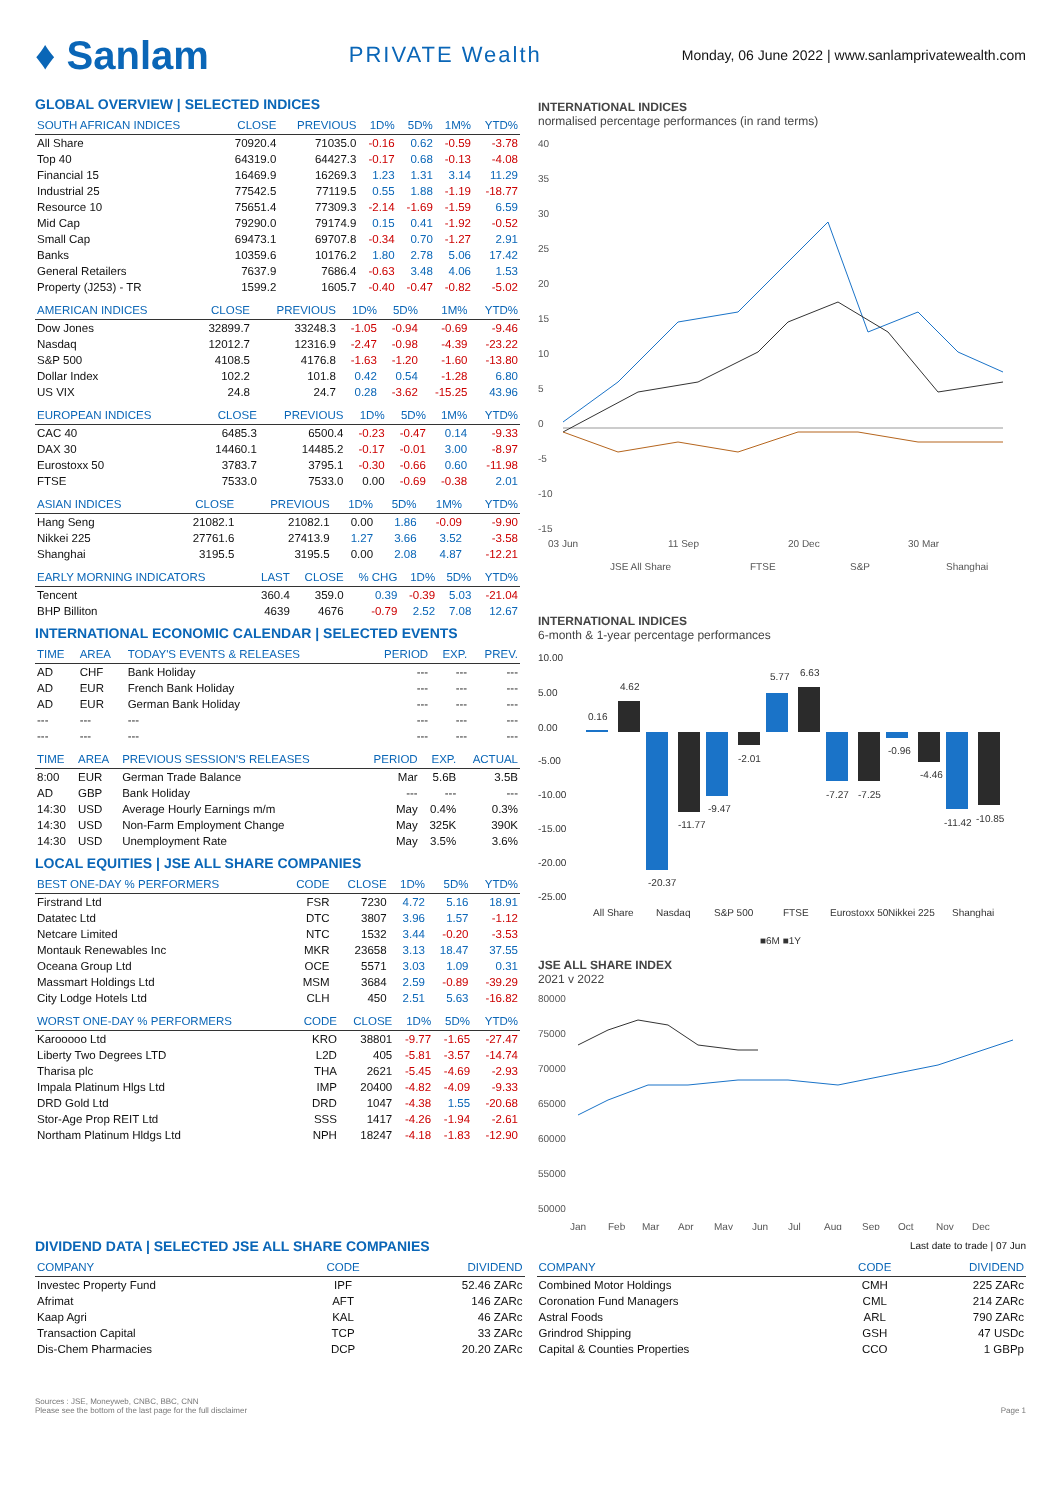♦ Sanlam PRIVATE Wealth Monday, 06 June 2022 | www.sanlamprivatewealth.com
GLOBAL OVERVIEW | SELECTED INDICES
| SOUTH AFRICAN INDICES | CLOSE | PREVIOUS | 1D% | 5D% | 1M% | YTD% |
| --- | --- | --- | --- | --- | --- | --- |
| All Share | 70920.4 | 71035.0 | -0.16 | 0.62 | -0.59 | -3.78 |
| Top 40 | 64319.0 | 64427.3 | -0.17 | 0.68 | -0.13 | -4.08 |
| Financial 15 | 16469.9 | 16269.3 | 1.23 | 1.31 | 3.14 | 11.29 |
| Industrial 25 | 77542.5 | 77119.5 | 0.55 | 1.88 | -1.19 | -18.77 |
| Resource 10 | 75651.4 | 77309.3 | -2.14 | -1.69 | -1.59 | 6.59 |
| Mid Cap | 79290.0 | 79174.9 | 0.15 | 0.41 | -1.92 | -0.52 |
| Small Cap | 69473.1 | 69707.8 | -0.34 | 0.70 | -1.27 | 2.91 |
| Banks | 10359.6 | 10176.2 | 1.80 | 2.78 | 5.06 | 17.42 |
| General Retailers | 7637.9 | 7686.4 | -0.63 | 3.48 | 4.06 | 1.53 |
| Property (J253) - TR | 1599.2 | 1605.7 | -0.40 | -0.47 | -0.82 | -5.02 |
| AMERICAN INDICES | CLOSE | PREVIOUS | 1D% | 5D% | 1M% | YTD% |
| --- | --- | --- | --- | --- | --- | --- |
| Dow Jones | 32899.7 | 33248.3 | -1.05 | -0.94 | -0.69 | -9.46 |
| Nasdaq | 12012.7 | 12316.9 | -2.47 | -0.98 | -4.39 | -23.22 |
| S&P 500 | 4108.5 | 4176.8 | -1.63 | -1.20 | -1.60 | -13.80 |
| Dollar Index | 102.2 | 101.8 | 0.42 | 0.54 | -1.28 | 6.80 |
| US VIX | 24.8 | 24.7 | 0.28 | -3.62 | -15.25 | 43.96 |
| EUROPEAN INDICES | CLOSE | PREVIOUS | 1D% | 5D% | 1M% | YTD% |
| --- | --- | --- | --- | --- | --- | --- |
| CAC 40 | 6485.3 | 6500.4 | -0.23 | -0.47 | 0.14 | -9.33 |
| DAX 30 | 14460.1 | 14485.2 | -0.17 | -0.01 | 3.00 | -8.97 |
| Eurostoxx 50 | 3783.7 | 3795.1 | -0.30 | -0.66 | 0.60 | -11.98 |
| FTSE | 7533.0 | 7533.0 | 0.00 | -0.69 | -0.38 | 2.01 |
| ASIAN INDICES | CLOSE | PREVIOUS | 1D% | 5D% | 1M% | YTD% |
| --- | --- | --- | --- | --- | --- | --- |
| Hang Seng | 21082.1 | 21082.1 | 0.00 | 1.86 | -0.09 | -9.90 |
| Nikkei 225 | 27761.6 | 27413.9 | 1.27 | 3.66 | 3.52 | -3.58 |
| Shanghai | 3195.5 | 3195.5 | 0.00 | 2.08 | 4.87 | -12.21 |
| EARLY MORNING INDICATORS | LAST | CLOSE | % CHG | 1D% | 5D% | YTD% |
| --- | --- | --- | --- | --- | --- | --- |
| Tencent | 360.4 | 359.0 | 0.39 | -0.39 | 5.03 | -21.04 |
| BHP Billiton | 4639 | 4676 | -0.79 | 2.52 | 7.08 | 12.67 |
INTERNATIONAL ECONOMIC CALENDAR | SELECTED EVENTS
| TIME | AREA | TODAY'S EVENTS & RELEASES | PERIOD | EXP. | PREV. |
| --- | --- | --- | --- | --- | --- |
| AD | CHF | Bank Holiday | --- | --- | --- |
| AD | EUR | French Bank Holiday | --- | --- | --- |
| AD | EUR | German Bank Holiday | --- | --- | --- |
| --- | --- | --- | --- | --- | --- |
| --- | --- | --- | --- | --- | --- |
| TIME | AREA | PREVIOUS SESSION'S RELEASES | PERIOD | EXP. | ACTUAL |
| --- | --- | --- | --- | --- | --- |
| 8:00 | EUR | German Trade Balance | Mar | 5.6B | 3.5B |
| AD | GBP | Bank Holiday | --- | --- | --- |
| 14:30 | USD | Average Hourly Earnings m/m | May | 0.4% | 0.3% |
| 14:30 | USD | Non-Farm Employment Change | May | 325K | 390K |
| 14:30 | USD | Unemployment Rate | May | 3.5% | 3.6% |
LOCAL EQUITIES | JSE ALL SHARE COMPANIES
| BEST ONE-DAY % PERFORMERS | CODE | CLOSE | 1D% | 5D% | YTD% |
| --- | --- | --- | --- | --- | --- |
| Firstrand Ltd | FSR | 7230 | 4.72 | 5.16 | 18.91 |
| Datatec Ltd | DTC | 3807 | 3.96 | 1.57 | -1.12 |
| Netcare Limited | NTC | 1532 | 3.44 | -0.20 | -3.53 |
| Montauk Renewables Inc | MKR | 23658 | 3.13 | 18.47 | 37.55 |
| Oceana Group Ltd | OCE | 5571 | 3.03 | 1.09 | 0.31 |
| Massmart Holdings Ltd | MSM | 3684 | 2.59 | -0.89 | -39.29 |
| City Lodge Hotels Ltd | CLH | 450 | 2.51 | 5.63 | -16.82 |
| WORST ONE-DAY % PERFORMERS | CODE | CLOSE | 1D% | 5D% | YTD% |
| --- | --- | --- | --- | --- | --- |
| Karooooo Ltd | KRO | 38801 | -9.77 | -1.65 | -27.47 |
| Liberty Two Degrees LTD | L2D | 405 | -5.81 | -3.57 | -14.74 |
| Tharisa plc | THA | 2621 | -5.45 | -4.69 | -2.93 |
| Impala Platinum Hlgs Ltd | IMP | 20400 | -4.82 | -4.09 | -9.33 |
| DRD Gold Ltd | DRD | 1047 | -4.38 | 1.55 | -20.68 |
| Stor-Age Prop REIT Ltd | SSS | 1417 | -4.26 | -1.94 | -2.61 |
| Northam Platinum Hldgs Ltd | NPH | 18247 | -4.18 | -1.83 | -12.90 |
INTERNATIONAL INDICES
normalised percentage performances (in rand terms)
40
35
30
25
20
15
10
5
0
-5
-10
-15
03 Jun
11 Sep
20 Dec
30 Mar
JSE All Share
FTSE
S&P
Shanghai
INTERNATIONAL INDICES
6-month & 1-year percentage performances
10.00
5.00
0.00
-5.00
-10.00
-15.00
-20.00
-25.00
All Share
Nasdaq
S&P 500
FTSE
Eurostoxx 50
Nikkei 225
Shanghai
■6M ■1Y
0.16
4.62
5.77
6.63
-20.37
-11.77
-9.47
-2.01
-7.27
-7.25
-0.96
-4.46
-11.42
-10.85
JSE ALL SHARE INDEX
2021 v 2022
80000
75000
70000
65000
60000
55000
50000
Jan
Feb
Mar
Apr
May
Jun
Jul
Aug
Sep
Oct
Nov
Dec
DIVIDEND DATA | SELECTED JSE ALL SHARE COMPANIES
Last date to trade | 07 Jun
| COMPANY | CODE | DIVIDEND |
| --- | --- | --- |
| Investec Property Fund | IPF | 52.46 ZARc |
| Afrimat | AFT | 146 ZARc |
| Kaap Agri | KAL | 46 ZARc |
| Transaction Capital | TCP | 33 ZARc |
| Dis-Chem Pharmacies | DCP | 20.20 ZARc |
| COMPANY | CODE | DIVIDEND |
| --- | --- | --- |
| Combined Motor Holdings | CMH | 225 ZARc |
| Coronation Fund Managers | CML | 214 ZARc |
| Astral Foods | ARL | 790 ZARc |
| Grindrod Shipping | GSH | 47 USDc |
| Capital & Counties Properties | CCO | 1 GBPp |
Sources : JSE, Moneyweb, CNBC, BBC, CNN
Please see the bottom of the last page for the full disclaimer
Page 1